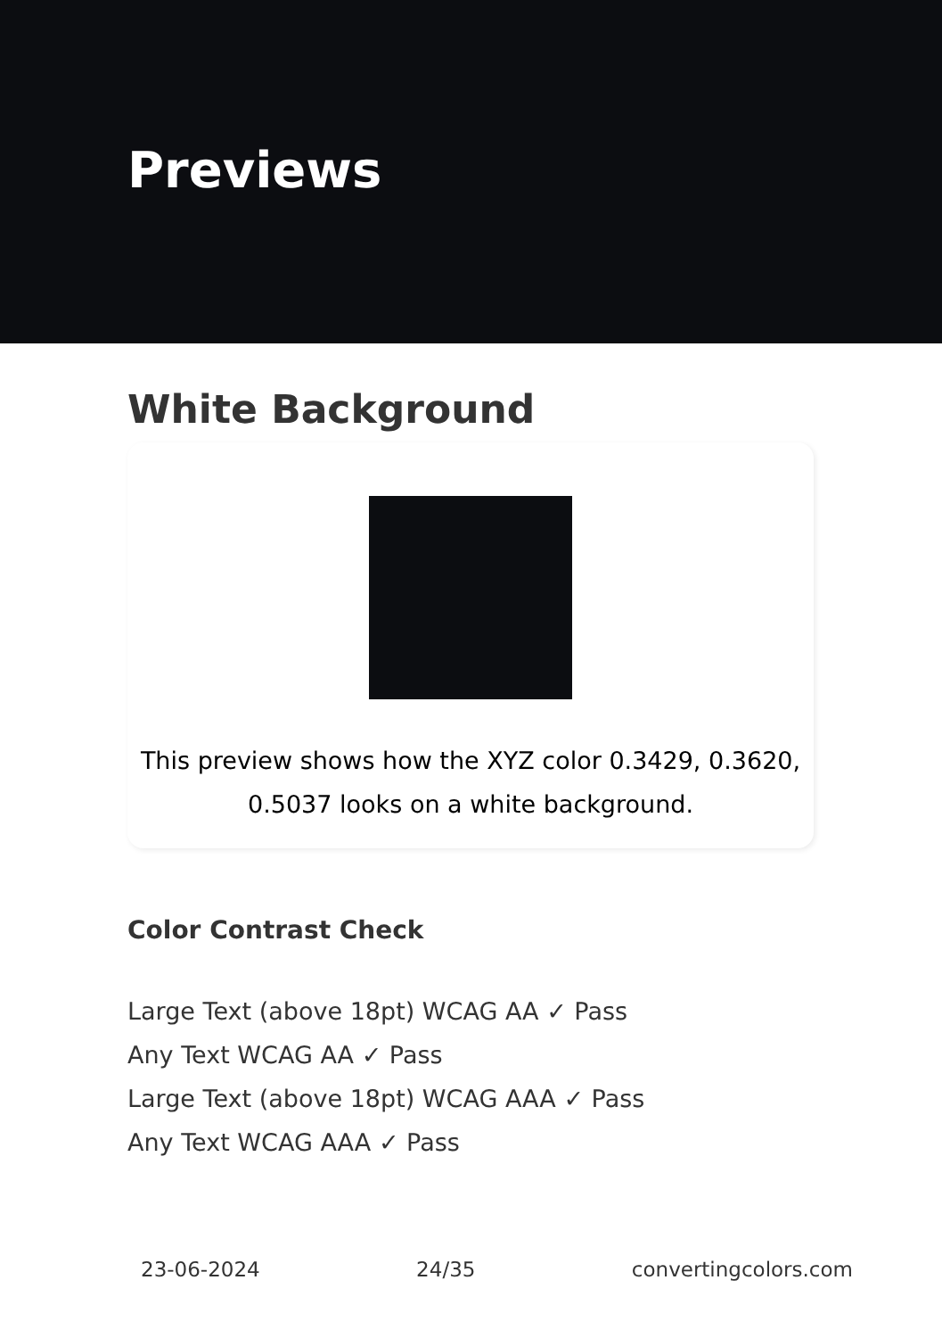Previews
White Background
This preview shows how the XYZ color 0.3429, 0.3620, 0.5037 looks on a white background.
Color Contrast Check
Large Text (above 18pt) WCAG AA ✓ Pass
Any Text WCAG AA ✓ Pass
Large Text (above 18pt) WCAG AAA ✓ Pass
Any Text WCAG AAA ✓ Pass
23-06-2024 24/35 convertingcolors.com